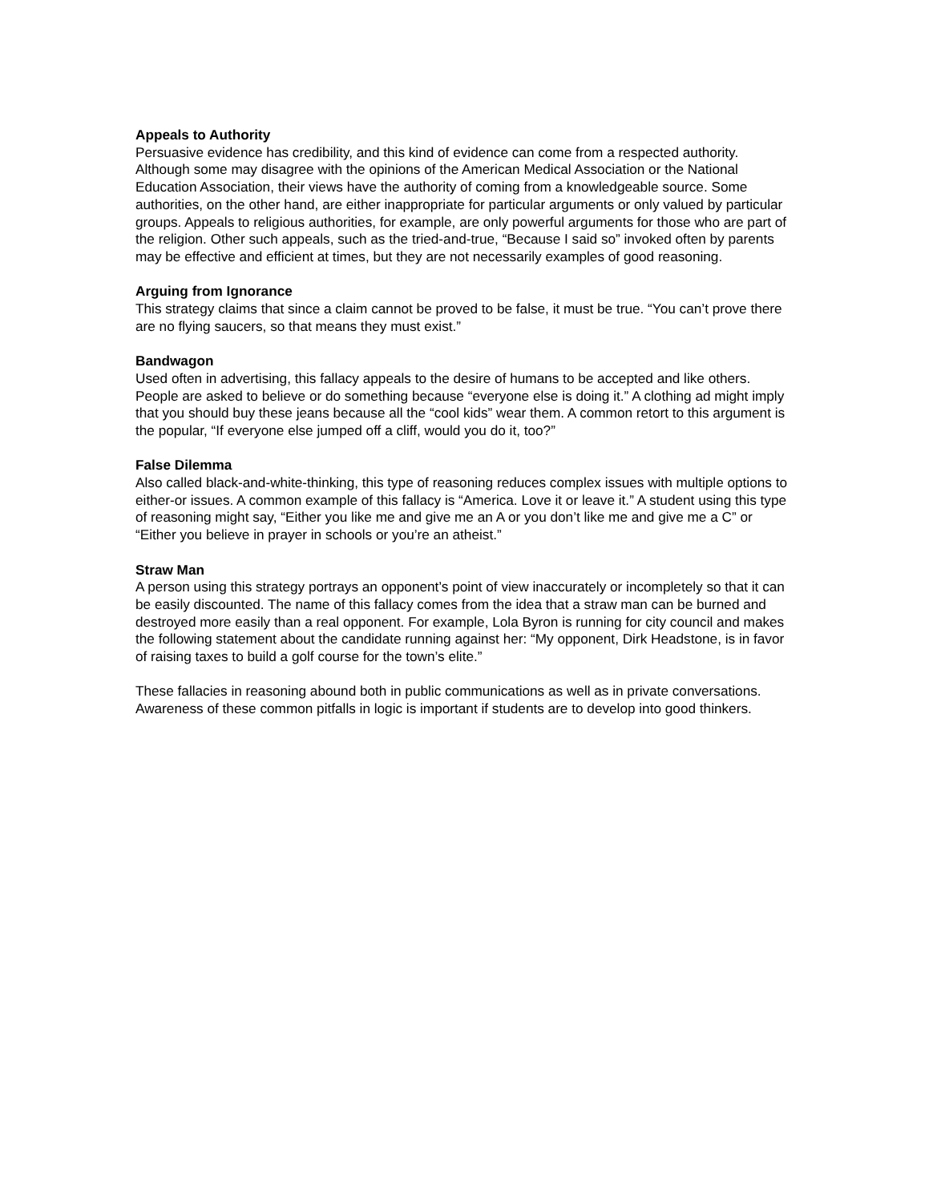Appeals to Authority
Persuasive evidence has credibility, and this kind of evidence can come from a respected authority. Although some may disagree with the opinions of the American Medical Association or the National Education Association, their views have the authority of coming from a knowledgeable source. Some authorities, on the other hand, are either inappropriate for particular arguments or only valued by particular groups. Appeals to religious authorities, for example, are only powerful arguments for those who are part of the religion. Other such appeals, such as the tried-and-true, “Because I said so” invoked often by parents may be effective and efficient at times, but they are not necessarily examples of good reasoning.
Arguing from Ignorance
This strategy claims that since a claim cannot be proved to be false, it must be true. “You can’t prove there are no flying saucers, so that means they must exist.”
Bandwagon
Used often in advertising, this fallacy appeals to the desire of humans to be accepted and like others. People are asked to believe or do something because “everyone else is doing it.” A clothing ad might imply that you should buy these jeans because all the “cool kids” wear them. A common retort to this argument is the popular, “If everyone else jumped off a cliff, would you do it, too?”
False Dilemma
Also called black-and-white-thinking, this type of reasoning reduces complex issues with multiple options to either-or issues. A common example of this fallacy is “America. Love it or leave it.” A student using this type of reasoning might say, “Either you like me and give me an A or you don’t like me and give me a C” or “Either you believe in prayer in schools or you’re an atheist.”
Straw Man
A person using this strategy portrays an opponent’s point of view inaccurately or incompletely so that it can be easily discounted. The name of this fallacy comes from the idea that a straw man can be burned and destroyed more easily than a real opponent. For example, Lola Byron is running for city council and makes the following statement about the candidate running against her: “My opponent, Dirk Headstone, is in favor of raising taxes to build a golf course for the town’s elite.”
These fallacies in reasoning abound both in public communications as well as in private conversations. Awareness of these common pitfalls in logic is important if students are to develop into good thinkers.